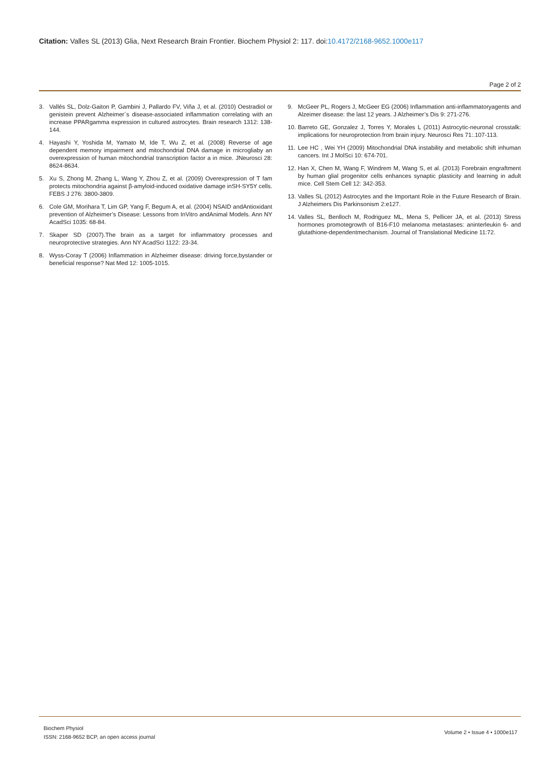Citation: Valles SL (2013) Glia, Next Research Brain Frontier. Biochem Physiol 2: 117. doi:10.4172/2168-9652.1000e117
Page 2 of 2
3. Vallés SL, Dolz-Gaiton P, Gambini J, Pallardo FV, Viña J, et al. (2010) Oestradiol or genistein prevent Alzheimer´s disease-associated inflammation correlating with an increase PPARgamma expression in cultured astrocytes. Brain research 1312: 138-144.
4. Hayashi Y, Yoshida M, Yamato M, Ide T, Wu Z, et al. (2008) Reverse of age dependent memory impairment and mitochondrial DNA damage in microgliaby an overexpression of human mitochondrial transcription factor a in mice. JNeurosci 28: 8624-8634.
5. Xu S, Zhong M, Zhang L, Wang Y, Zhou Z, et al. (2009) Overexpression of T fam protects mitochondria against β-amyloid-induced oxidative damage inSH-SY5Y cells. FEBS J 276: 3800-3809.
6. Cole GM, Morihara T, Lim GP, Yang F, Begum A, et al. (2004) NSAID andAntioxidant prevention of Alzheimer’s Disease: Lessons from InVitro andAnimal Models. Ann NY AcadSci 1035: 68-84.
7. Skaper SD (2007).The brain as a target for inflammatory processes and neuroprotective strategies. Ann NY AcadSci 1122: 23-34.
8. Wyss-Coray T (2006) Inflammation in Alzheimer disease: driving force,bystander or beneficial response? Nat Med 12: 1005-1015.
9. McGeer PL, Rogers J, McGeer EG (2006) Inflammation anti-inflammatoryagents and Alzeimer disease: the last 12 years. J Alzheimer’s Dis 9: 271-276.
10. Barreto GE, Gonzalez J, Torres Y, Morales L (2011) Astrocytic-neuronal crosstalk: implications for neuroprotection from brain injury. Neurosci Res 71:.107-113.
11. Lee HC , Wei YH (2009) Mitochondrial DNA instability and metabolic shift inhuman cancers. Int J MolSci 10: 674-701.
12. Han X, Chen M, Wang F, Windrem M, Wang S, et al. (2013) Forebrain engraftment by human glial progenitor cells enhances synaptic plasticity and learning in adult mice. Cell Stem Cell 12: 342-353.
13. Valles SL (2012) Astrocytes and the Important Role in the Future Research of Brain. J Alzheimers Dis Parkinsonism 2:e127.
14. Valles SL, Benlloch M, Rodriguez ML, Mena S, Pellicer JA, et al. (2013) Stress hormones promotegrowth of B16-F10 melanoma metastases: aninterleukin 6- and glutathione-dependentmechanism. Journal of Translational Medicine 11:72.
Biochem Physiol
ISSN: 2168-9652 BCP, an open access journal
Volume 2 • Issue 4 • 1000e117